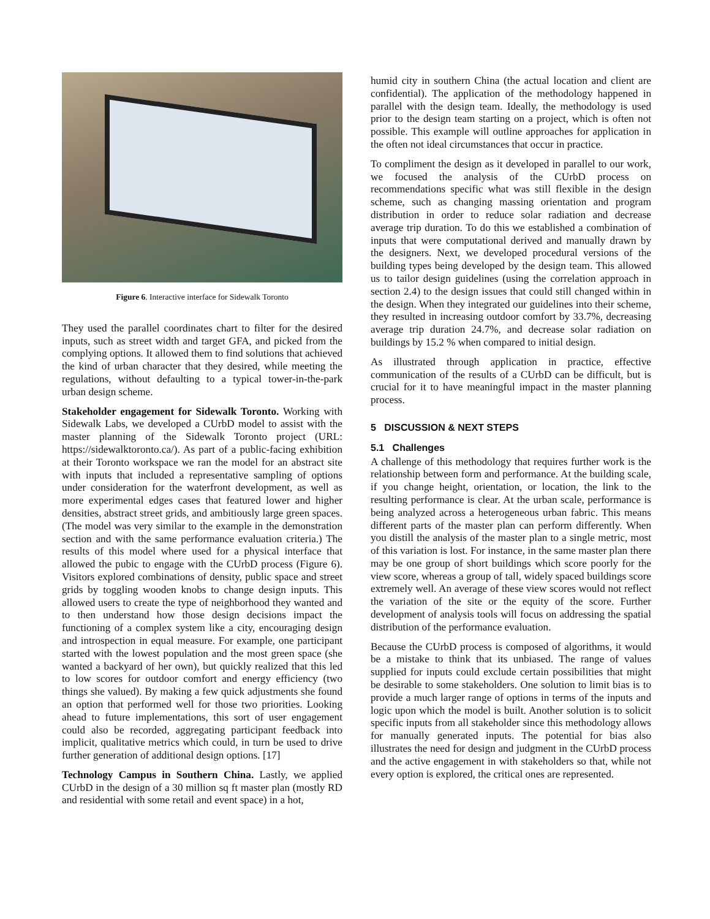Figure 6. Interactive interface for Sidewalk Toronto
They used the parallel coordinates chart to filter for the desired inputs, such as street width and target GFA, and picked from the complying options. It allowed them to find solutions that achieved the kind of urban character that they desired, while meeting the regulations, without defaulting to a typical tower-in-the-park urban design scheme.
Stakeholder engagement for Sidewalk Toronto. Working with Sidewalk Labs, we developed a CUrbD model to assist with the master planning of the Sidewalk Toronto project (URL: https://sidewalktoronto.ca/). As part of a public-facing exhibition at their Toronto workspace we ran the model for an abstract site with inputs that included a representative sampling of options under consideration for the waterfront development, as well as more experimental edges cases that featured lower and higher densities, abstract street grids, and ambitiously large green spaces. (The model was very similar to the example in the demonstration section and with the same performance evaluation criteria.) The results of this model where used for a physical interface that allowed the pubic to engage with the CUrbD process (Figure 6). Visitors explored combinations of density, public space and street grids by toggling wooden knobs to change design inputs. This allowed users to create the type of neighborhood they wanted and to then understand how those design decisions impact the functioning of a complex system like a city, encouraging design and introspection in equal measure. For example, one participant started with the lowest population and the most green space (she wanted a backyard of her own), but quickly realized that this led to low scores for outdoor comfort and energy efficiency (two things she valued). By making a few quick adjustments she found an option that performed well for those two priorities. Looking ahead to future implementations, this sort of user engagement could also be recorded, aggregating participant feedback into implicit, qualitative metrics which could, in turn be used to drive further generation of additional design options. [17]
Technology Campus in Southern China. Lastly, we applied CUrbD in the design of a 30 million sq ft master plan (mostly RD and residential with some retail and event space) in a hot,
humid city in southern China (the actual location and client are confidential). The application of the methodology happened in parallel with the design team. Ideally, the methodology is used prior to the design team starting on a project, which is often not possible. This example will outline approaches for application in the often not ideal circumstances that occur in practice.
To compliment the design as it developed in parallel to our work, we focused the analysis of the CUrbD process on recommendations specific what was still flexible in the design scheme, such as changing massing orientation and program distribution in order to reduce solar radiation and decrease average trip duration. To do this we established a combination of inputs that were computational derived and manually drawn by the designers. Next, we developed procedural versions of the building types being developed by the design team. This allowed us to tailor design guidelines (using the correlation approach in section 2.4) to the design issues that could still changed within in the design. When they integrated our guidelines into their scheme, they resulted in increasing outdoor comfort by 33.7%, decreasing average trip duration 24.7%, and decrease solar radiation on buildings by 15.2 % when compared to initial design.
As illustrated through application in practice, effective communication of the results of a CUrbD can be difficult, but is crucial for it to have meaningful impact in the master planning process.
5 DISCUSSION & NEXT STEPS
5.1 Challenges
A challenge of this methodology that requires further work is the relationship between form and performance. At the building scale, if you change height, orientation, or location, the link to the resulting performance is clear. At the urban scale, performance is being analyzed across a heterogeneous urban fabric. This means different parts of the master plan can perform differently. When you distill the analysis of the master plan to a single metric, most of this variation is lost. For instance, in the same master plan there may be one group of short buildings which score poorly for the view score, whereas a group of tall, widely spaced buildings score extremely well. An average of these view scores would not reflect the variation of the site or the equity of the score. Further development of analysis tools will focus on addressing the spatial distribution of the performance evaluation.
Because the CUrbD process is composed of algorithms, it would be a mistake to think that its unbiased. The range of values supplied for inputs could exclude certain possibilities that might be desirable to some stakeholders. One solution to limit bias is to provide a much larger range of options in terms of the inputs and logic upon which the model is built. Another solution is to solicit specific inputs from all stakeholder since this methodology allows for manually generated inputs. The potential for bias also illustrates the need for design and judgment in the CUrbD process and the active engagement in with stakeholders so that, while not every option is explored, the critical ones are represented.